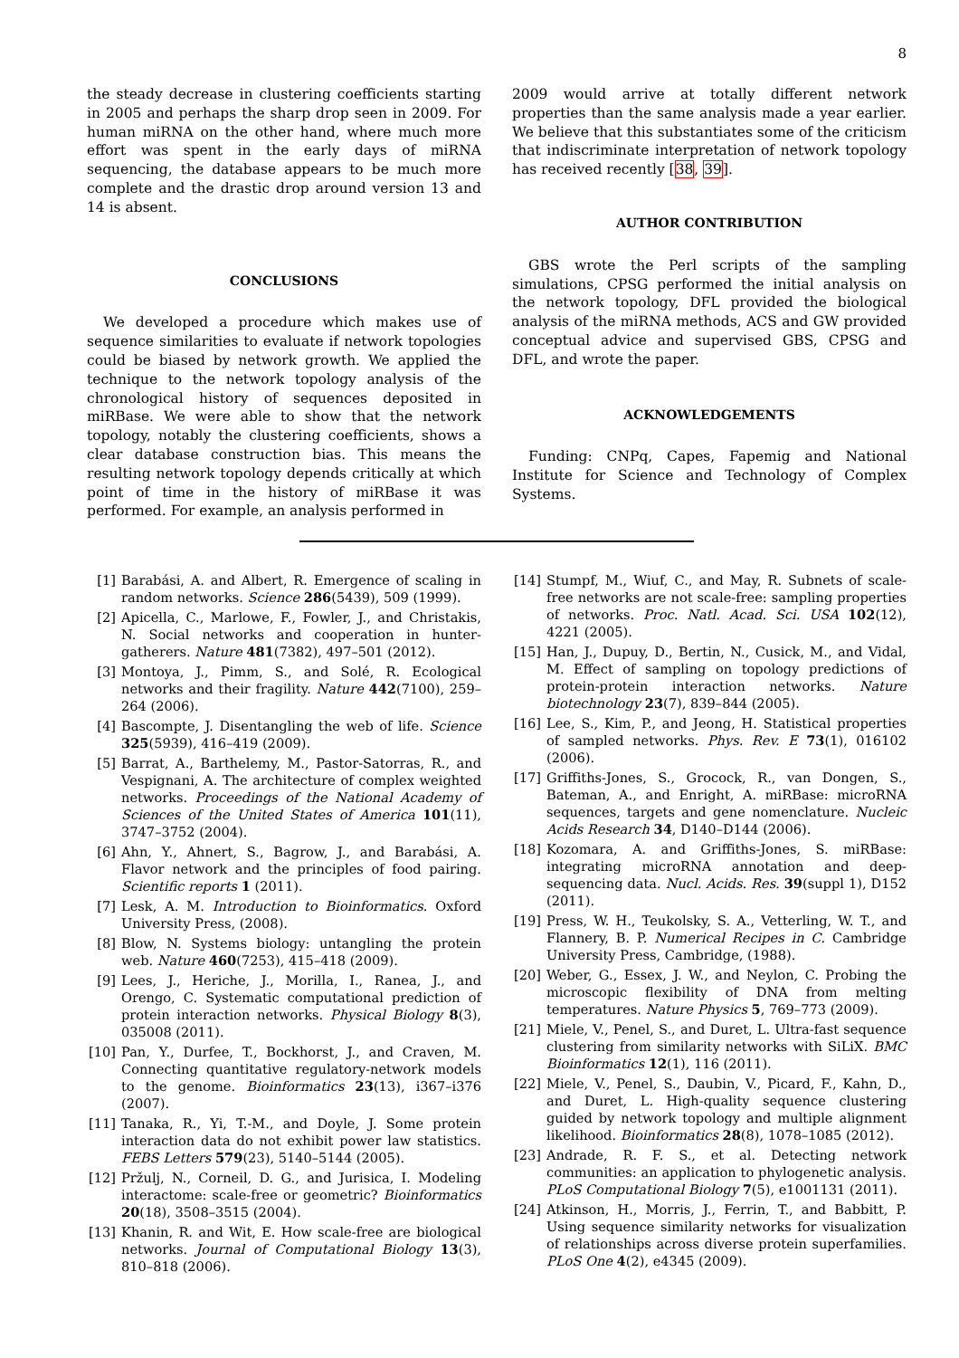8
the steady decrease in clustering coefficients starting in 2005 and perhaps the sharp drop seen in 2009. For human miRNA on the other hand, where much more effort was spent in the early days of miRNA sequencing, the database appears to be much more complete and the drastic drop around version 13 and 14 is absent.
CONCLUSIONS
We developed a procedure which makes use of sequence similarities to evaluate if network topologies could be biased by network growth. We applied the technique to the network topology analysis of the chronological history of sequences deposited in miRBase. We were able to show that the network topology, notably the clustering coefficients, shows a clear database construction bias. This means the resulting network topology depends critically at which point of time in the history of miRBase it was performed. For example, an analysis performed in
2009 would arrive at totally different network properties than the same analysis made a year earlier. We believe that this substantiates some of the criticism that indiscriminate interpretation of network topology has received recently [38, 39].
AUTHOR CONTRIBUTION
GBS wrote the Perl scripts of the sampling simulations, CPSG performed the initial analysis on the network topology, DFL provided the biological analysis of the miRNA methods, ACS and GW provided conceptual advice and supervised GBS, CPSG and DFL, and wrote the paper.
ACKNOWLEDGEMENTS
Funding: CNPq, Capes, Fapemig and National Institute for Science and Technology of Complex Systems.
[1] Barabási, A. and Albert, R. Emergence of scaling in random networks. Science 286(5439), 509 (1999).
[2] Apicella, C., Marlowe, F., Fowler, J., and Christakis, N. Social networks and cooperation in hunter-gatherers. Nature 481(7382), 497–501 (2012).
[3] Montoya, J., Pimm, S., and Solé, R. Ecological networks and their fragility. Nature 442(7100), 259–264 (2006).
[4] Bascompte, J. Disentangling the web of life. Science 325(5939), 416–419 (2009).
[5] Barrat, A., Barthelemy, M., Pastor-Satorras, R., and Vespignani, A. The architecture of complex weighted networks. Proceedings of the National Academy of Sciences of the United States of America 101(11), 3747–3752 (2004).
[6] Ahn, Y., Ahnert, S., Bagrow, J., and Barabási, A. Flavor network and the principles of food pairing. Scientific reports 1 (2011).
[7] Lesk, A. M. Introduction to Bioinformatics. Oxford University Press, (2008).
[8] Blow, N. Systems biology: untangling the protein web. Nature 460(7253), 415–418 (2009).
[9] Lees, J., Heriche, J., Morilla, I., Ranea, J., and Orengo, C. Systematic computational prediction of protein interaction networks. Physical Biology 8(3), 035008 (2011).
[10] Pan, Y., Durfee, T., Bockhorst, J., and Craven, M. Connecting quantitative regulatory-network models to the genome. Bioinformatics 23(13), i367–i376 (2007).
[11] Tanaka, R., Yi, T.-M., and Doyle, J. Some protein interaction data do not exhibit power law statistics. FEBS Letters 579(23), 5140–5144 (2005).
[12] Pržulj, N., Corneil, D. G., and Jurisica, I. Modeling interactome: scale-free or geometric? Bioinformatics 20(18), 3508–3515 (2004).
[13] Khanin, R. and Wit, E. How scale-free are biological networks. Journal of Computational Biology 13(3), 810–818 (2006).
[14] Stumpf, M., Wiuf, C., and May, R. Subnets of scale-free networks are not scale-free: sampling properties of networks. Proc. Natl. Acad. Sci. USA 102(12), 4221 (2005).
[15] Han, J., Dupuy, D., Bertin, N., Cusick, M., and Vidal, M. Effect of sampling on topology predictions of protein-protein interaction networks. Nature biotechnology 23(7), 839–844 (2005).
[16] Lee, S., Kim, P., and Jeong, H. Statistical properties of sampled networks. Phys. Rev. E 73(1), 016102 (2006).
[17] Griffiths-Jones, S., Grocock, R., van Dongen, S., Bateman, A., and Enright, A. miRBase: microRNA sequences, targets and gene nomenclature. Nucleic Acids Research 34, D140–D144 (2006).
[18] Kozomara, A. and Griffiths-Jones, S. miRBase: integrating microRNA annotation and deep-sequencing data. Nucl. Acids. Res. 39(suppl 1), D152 (2011).
[19] Press, W. H., Teukolsky, S. A., Vetterling, W. T., and Flannery, B. P. Numerical Recipes in C. Cambridge University Press, Cambridge, (1988).
[20] Weber, G., Essex, J. W., and Neylon, C. Probing the microscopic flexibility of DNA from melting temperatures. Nature Physics 5, 769–773 (2009).
[21] Miele, V., Penel, S., and Duret, L. Ultra-fast sequence clustering from similarity networks with SiLiX. BMC Bioinformatics 12(1), 116 (2011).
[22] Miele, V., Penel, S., Daubin, V., Picard, F., Kahn, D., and Duret, L. High-quality sequence clustering guided by network topology and multiple alignment likelihood. Bioinformatics 28(8), 1078–1085 (2012).
[23] Andrade, R. F. S., et al. Detecting network communities: an application to phylogenetic analysis. PLoS Computational Biology 7(5), e1001131 (2011).
[24] Atkinson, H., Morris, J., Ferrin, T., and Babbitt, P. Using sequence similarity networks for visualization of relationships across diverse protein superfamilies. PLoS One 4(2), e4345 (2009).